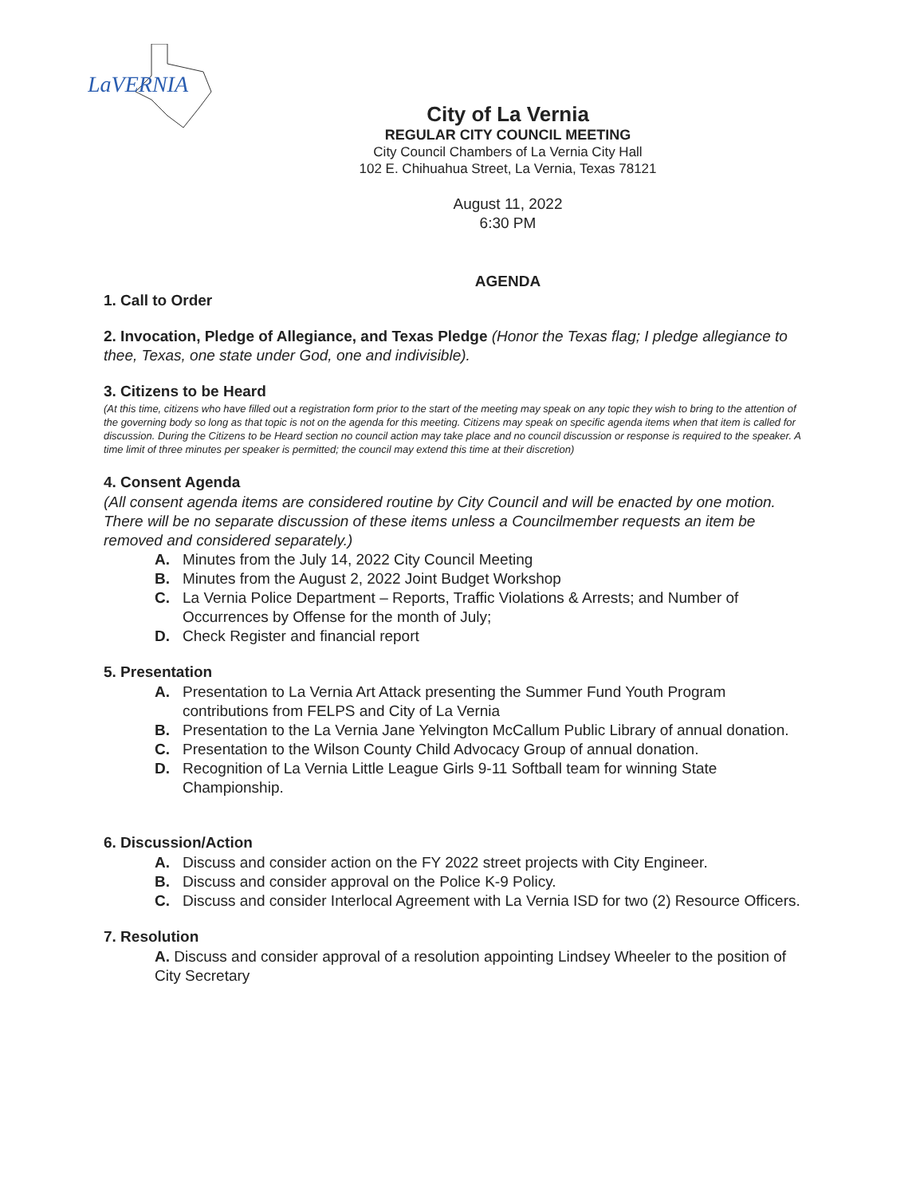LaVERNIA
City of La Vernia
REGULAR CITY COUNCIL MEETING
City Council Chambers of La Vernia City Hall
102 E. Chihuahua Street, La Vernia, Texas 78121
August 11, 2022
6:30 PM
AGENDA
1. Call to Order
2. Invocation, Pledge of Allegiance, and Texas Pledge (Honor the Texas flag; I pledge allegiance to thee, Texas, one state under God, one and indivisible).
3. Citizens to be Heard
(At this time, citizens who have filled out a registration form prior to the start of the meeting may speak on any topic they wish to bring to the attention of the governing body so long as that topic is not on the agenda for this meeting. Citizens may speak on specific agenda items when that item is called for discussion. During the Citizens to be Heard section no council action may take place and no council discussion or response is required to the speaker. A time limit of three minutes per speaker is permitted; the council may extend this time at their discretion)
4. Consent Agenda
(All consent agenda items are considered routine by City Council and will be enacted by one motion. There will be no separate discussion of these items unless a Councilmember requests an item be removed and considered separately.)
A. Minutes from the July 14, 2022 City Council Meeting
B. Minutes from the August 2, 2022 Joint Budget Workshop
C. La Vernia Police Department – Reports, Traffic Violations & Arrests; and Number of Occurrences by Offense for the month of July;
D. Check Register and financial report
5. Presentation
A. Presentation to La Vernia Art Attack presenting the Summer Fund Youth Program contributions from FELPS and City of La Vernia
B. Presentation to the La Vernia Jane Yelvington McCallum Public Library of annual donation.
C. Presentation to the Wilson County Child Advocacy Group of annual donation.
D. Recognition of La Vernia Little League Girls 9-11 Softball team for winning State Championship.
6. Discussion/Action
A. Discuss and consider action on the FY 2022 street projects with City Engineer.
B. Discuss and consider approval on the Police K-9 Policy.
C. Discuss and consider Interlocal Agreement with La Vernia ISD for two (2) Resource Officers.
7. Resolution
A. Discuss and consider approval of a resolution appointing Lindsey Wheeler to the position of City Secretary